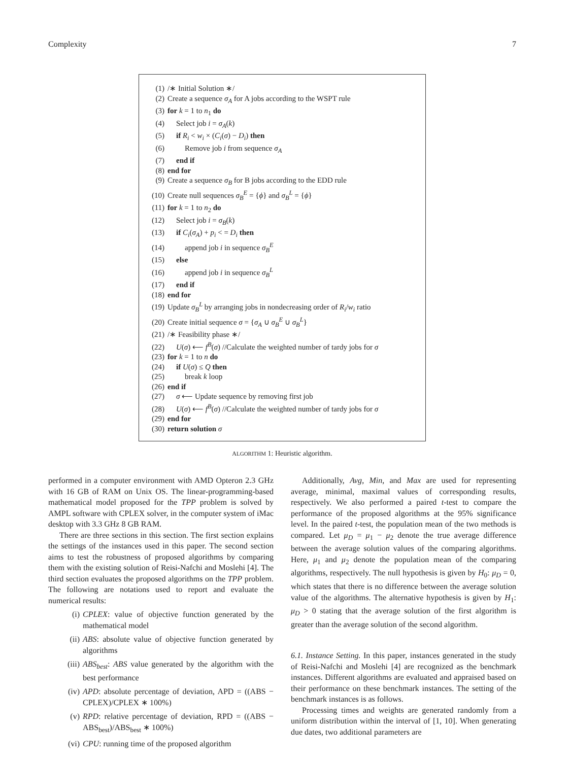Complexity 7
(1) /∗ Initial Solution ∗/
(2) Create a sequence σ<sub>A</sub> for A jobs according to the WSPT rule
(3) for k = 1 to n<sub>1</sub> do
(4) Select job i = σ<sub>A</sub>(k)
(5) if R<sub>i</sub> < w<sub>i</sub> × (C<sub>i</sub>(σ) − D<sub>i</sub>) then
(6) Remove job i from sequence σ<sub>A</sub>
(7) end if
(8) end for
(9) Create a sequence σ<sub>B</sub> for B jobs according to the EDD rule
(10) Create null sequences σ<sub>B</sub><sup>E</sup> = {ϕ} and σ<sub>B</sub><sup>L</sup> = {ϕ}
(11) for k = 1 to n<sub>2</sub> do
(12) Select job i = σ<sub>B</sub>(k)
(13) if C<sub>i</sub>(σ<sub>A</sub>) + p<sub>i</sub> < = D<sub>i</sub> then
(14) append job i in sequence σ<sub>B</sub><sup>E</sup>
(15) else
(16) append job i in sequence σ<sub>B</sub><sup>L</sup>
(17) end if
(18) end for
(19) Update σ<sub>B</sub><sup>L</sup> by arranging jobs in nondecreasing order of R<sub>i</sub>/w<sub>i</sub> ratio
(20) Create initial sequence σ = {σ<sub>A</sub> ∪ σ<sub>B</sub><sup>E</sup> ∪ σ<sub>B</sub><sup>L</sup>}
(21) /∗ Feasibility phase ∗/
(22) U(σ) ⟵ f<sup>B</sup>(σ) //Calculate the weighted number of tardy jobs for σ
(23) for k = 1 to n do
(24) if U(σ) ≤ Q then
(25) break k loop
(26) end if
(27) σ ⟵ Update sequence by removing first job
(28) U(σ) ⟵ f<sup>B</sup>(σ) //Calculate the weighted number of tardy jobs for σ
(29) end for
(30) return solution σ
ALGORITHM 1: Heuristic algorithm.
performed in a computer environment with AMD Opteron 2.3 GHz with 16 GB of RAM on Unix OS. The linear-programming-based mathematical model proposed for the TPP problem is solved by AMPL software with CPLEX solver, in the computer system of iMac desktop with 3.3 GHz 8 GB RAM.
There are three sections in this section. The first section explains the settings of the instances used in this paper. The second section aims to test the robustness of proposed algorithms by comparing them with the existing solution of Reisi-Nafchi and Moslehi [4]. The third section evaluates the proposed algorithms on the TPP problem. The following are notations used to report and evaluate the numerical results:
(i) CPLEX: value of objective function generated by the mathematical model
(ii) ABS: absolute value of objective function generated by algorithms
(iii) ABS<sub>best</sub>: ABS value generated by the algorithm with the best performance
(iv) APD: absolute percentage of deviation, APD = ((ABS − CPLEX)/CPLEX ∗ 100%)
(v) RPD: relative percentage of deviation, RPD = ((ABS − ABS<sub>best</sub>)/ABS<sub>best</sub> ∗ 100%)
(vi) CPU: running time of the proposed algorithm
Additionally, Avg, Min, and Max are used for representing average, minimal, maximal values of corresponding results, respectively. We also performed a paired t-test to compare the performance of the proposed algorithms at the 95% significance level. In the paired t-test, the population mean of the two methods is compared. Let μ<sub>D</sub> = μ<sub>1</sub> − μ<sub>2</sub> denote the true average difference between the average solution values of the comparing algorithms. Here, μ<sub>1</sub> and μ<sub>2</sub> denote the population mean of the comparing algorithms, respectively. The null hypothesis is given by H<sub>0</sub>: μ<sub>D</sub> = 0, which states that there is no difference between the average solution value of the algorithms. The alternative hypothesis is given by H<sub>1</sub>: μ<sub>D</sub> > 0 stating that the average solution of the first algorithm is greater than the average solution of the second algorithm.
6.1. Instance Setting. In this paper, instances generated in the study of Reisi-Nafchi and Moslehi [4] are recognized as the benchmark instances. Different algorithms are evaluated and appraised based on their performance on these benchmark instances. The setting of the benchmark instances is as follows.
Processing times and weights are generated randomly from a uniform distribution within the interval of [1, 10]. When generating due dates, two additional parameters are